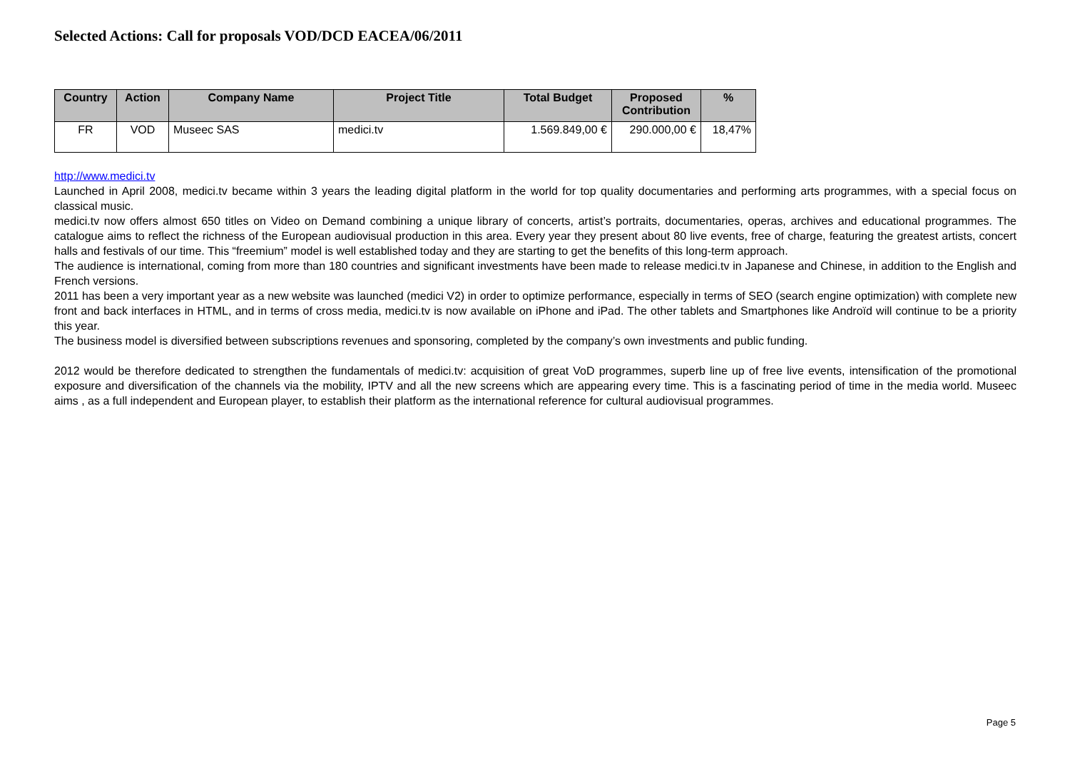Selected Actions: Call for proposals VOD/DCD EACEA/06/2011
| Country | Action | Company Name | Project Title | Total Budget | Proposed Contribution | % |
| --- | --- | --- | --- | --- | --- | --- |
| FR | VOD | Museec SAS | medici.tv | 1.569.849,00 € | 290.000,00 € | 18,47% |
http://www.medici.tv
Launched in April 2008, medici.tv became within 3 years the leading digital platform in the world for top quality documentaries and performing arts programmes, with a special focus on classical music.
medici.tv now offers almost 650 titles on Video on Demand combining a unique library of concerts, artist’s portraits, documentaries, operas, archives and educational programmes. The catalogue aims to reflect the richness of the European audiovisual production in this area. Every year they present about 80 live events, free of charge, featuring the greatest artists, concert halls and festivals of our time. This “freemium” model is well established today and they are starting to get the benefits of this long-term approach.
The audience is international, coming from more than 180 countries and significant investments have been made to release medici.tv in Japanese and Chinese, in addition to the English and French versions.
2011 has been a very important year as a new website was launched (medici V2) in order to optimize performance, especially in terms of SEO (search engine optimization) with complete new front and back interfaces in HTML, and in terms of cross media, medici.tv is now available on iPhone and iPad. The other tablets and Smartphones like Androïd will continue to be a priority this year.
The business model is diversified between subscriptions revenues and sponsoring, completed by the company’s own investments and public funding.
2012 would be therefore dedicated to strengthen the fundamentals of medici.tv: acquisition of great VoD programmes, superb line up of free live events, intensification of the promotional exposure and diversification of the channels via the mobility, IPTV and all the new screens which are appearing every time. This is a fascinating period of time in the media world. Museec aims , as a full independent and European player, to establish their platform as the international reference for cultural audiovisual programmes.
Page 5